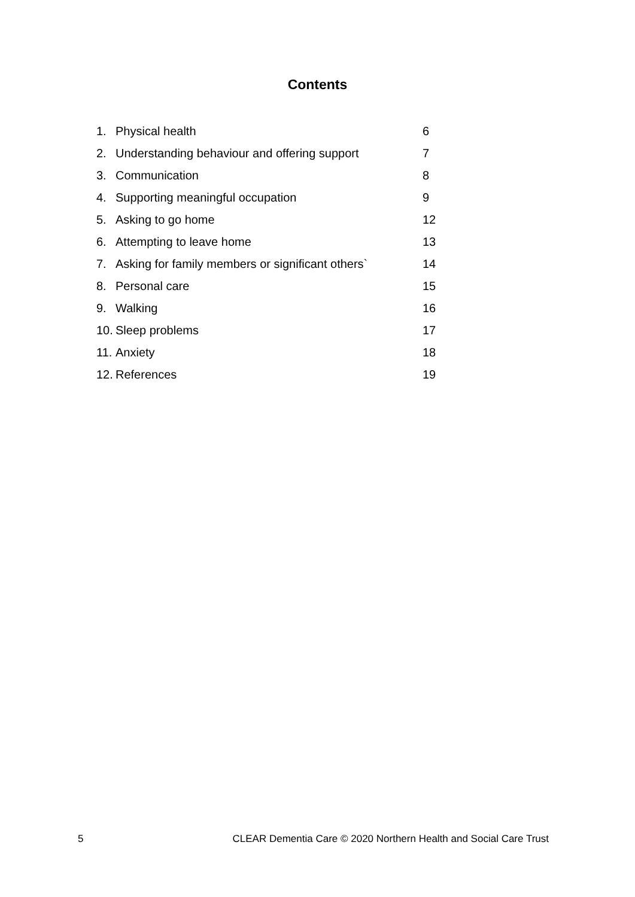Contents
1. Physical health 6
2. Understanding behaviour and offering support 7
3. Communication 8
4. Supporting meaningful occupation 9
5. Asking to go home 12
6. Attempting to leave home 13
7. Asking for family members or significant others` 14
8. Personal care 15
9. Walking 16
10. Sleep problems 17
11. Anxiety 18
12. References 19
5 CLEAR Dementia Care © 2020 Northern Health and Social Care Trust